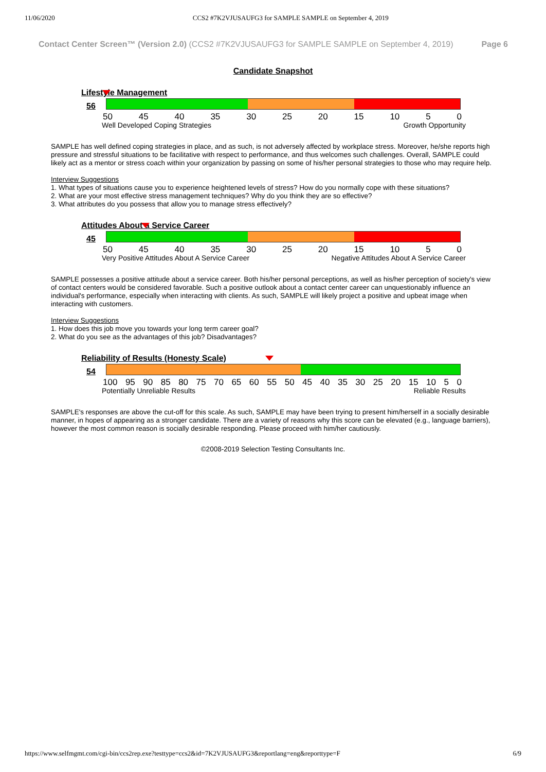11/06/2020 CCS2 #7K2VJUSAUFG3 for SAMPLE SAMPLE on September 4, 2019
Contact Center Screen™ (Version 2.0) (CCS2 #7K2VJUSAUFG3 for SAMPLE SAMPLE on September 4, 2019) Page 6
Candidate Snapshot
Lifestyle Management
56
50 45 40 35 30 25 20 15 10 5 0
Well Developed Coping Strategies Growth Opportunity
SAMPLE has well defined coping strategies in place, and as such, is not adversely affected by workplace stress. Moreover, he/she reports high pressure and stressful situations to be facilitative with respect to performance, and thus welcomes such challenges. Overall, SAMPLE could likely act as a mentor or stress coach within your organization by passing on some of his/her personal strategies to those who may require help.
Interview Suggestions
1. What types of situations cause you to experience heightened levels of stress? How do you normally cope with these situations?
2. What are your most effective stress management techniques? Why do you think they are so effective?
3. What attributes do you possess that allow you to manage stress effectively?
Attitudes About a Service Career
45
50 45 40 35 30 25 20 15 10 5 0
Very Positive Attitudes About A Service Career Negative Attitudes About A Service Career
SAMPLE possesses a positive attitude about a service career. Both his/her personal perceptions, as well as his/her perception of society's view of contact centers would be considered favorable. Such a positive outlook about a contact center career can unquestionably influence an individual's performance, especially when interacting with clients. As such, SAMPLE will likely project a positive and upbeat image when interacting with customers.
Interview Suggestions
1. How does this job move you towards your long term career goal?
2. What do you see as the advantages of this job? Disadvantages?
Reliability of Results (Honesty Scale)
54
100 95 90 85 80 75 70 65 60 55 50 45 40 35 30 25 20 15 10 5 0
Potentially Unreliable Results Reliable Results
SAMPLE's responses are above the cut-off for this scale. As such, SAMPLE may have been trying to present him/herself in a socially desirable manner, in hopes of appearing as a stronger candidate. There are a variety of reasons why this score can be elevated (e.g., language barriers), however the most common reason is socially desirable responding. Please proceed with him/her cautiously.
©2008-2019 Selection Testing Consultants Inc.
https://www.selfmgmt.com/cgi-bin/ccs2rep.exe?testtype=ccs2&id=7K2VJUSAUFG3&reportlang=eng&reporttype=F 6/9